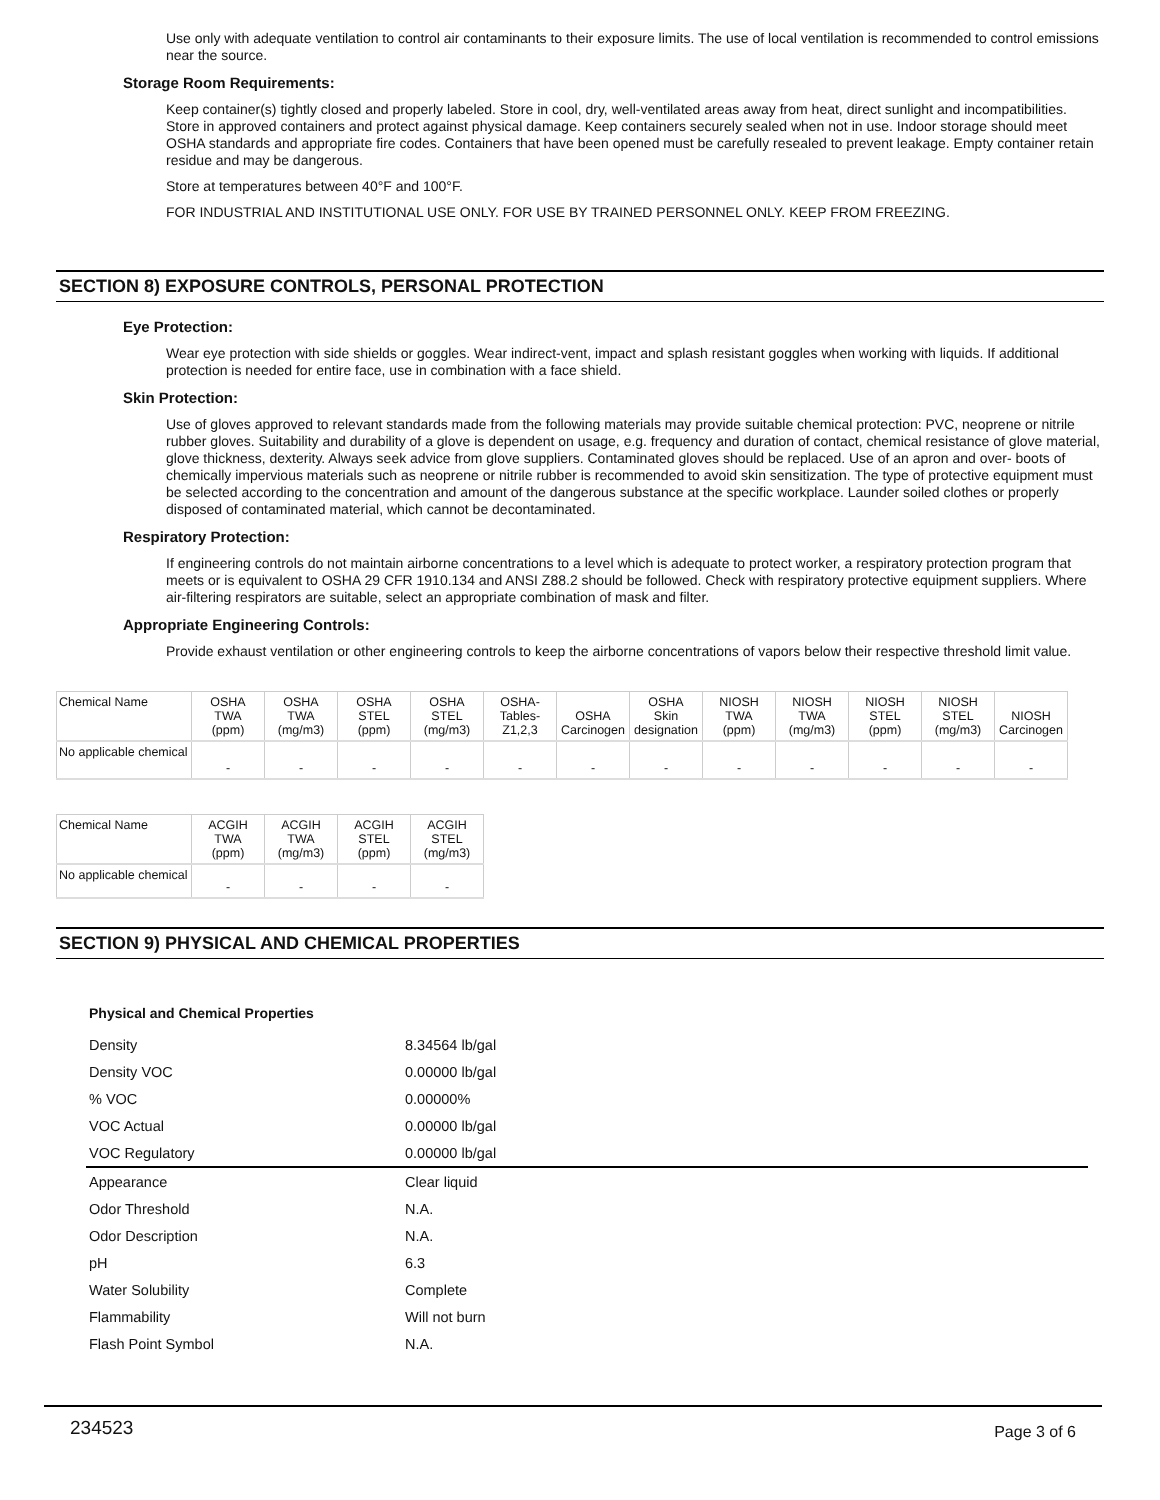Use only with adequate ventilation to control air contaminants to their exposure limits. The use of local ventilation is recommended to control emissions near the source.
Storage Room Requirements:
Keep container(s) tightly closed and properly labeled. Store in cool, dry, well-ventilated areas away from heat, direct sunlight and incompatibilities. Store in approved containers and protect against physical damage. Keep containers securely sealed when not in use. Indoor storage should meet OSHA standards and appropriate fire codes. Containers that have been opened must be carefully resealed to prevent leakage. Empty container retain residue and may be dangerous.
Store at temperatures between 40°F and 100°F.
FOR INDUSTRIAL AND INSTITUTIONAL USE ONLY. FOR USE BY TRAINED PERSONNEL ONLY. KEEP FROM FREEZING.
SECTION 8) EXPOSURE CONTROLS, PERSONAL PROTECTION
Eye Protection:
Wear eye protection with side shields or goggles. Wear indirect-vent, impact and splash resistant goggles when working with liquids. If additional protection is needed for entire face, use in combination with a face shield.
Skin Protection:
Use of gloves approved to relevant standards made from the following materials may provide suitable chemical protection: PVC, neoprene or nitrile rubber gloves. Suitability and durability of a glove is dependent on usage, e.g. frequency and duration of contact, chemical resistance of glove material, glove thickness, dexterity. Always seek advice from glove suppliers. Contaminated gloves should be replaced. Use of an apron and over- boots of chemically impervious materials such as neoprene or nitrile rubber is recommended to avoid skin sensitization. The type of protective equipment must be selected according to the concentration and amount of the dangerous substance at the specific workplace. Launder soiled clothes or properly disposed of contaminated material, which cannot be decontaminated.
Respiratory Protection:
If engineering controls do not maintain airborne concentrations to a level which is adequate to protect worker, a respiratory protection program that meets or is equivalent to OSHA 29 CFR 1910.134 and ANSI Z88.2 should be followed. Check with respiratory protective equipment suppliers. Where air-filtering respirators are suitable, select an appropriate combination of mask and filter.
Appropriate Engineering Controls:
Provide exhaust ventilation or other engineering controls to keep the airborne concentrations of vapors below their respective threshold limit value.
| Chemical Name | OSHA TWA (ppm) | OSHA TWA (mg/m3) | OSHA STEL (ppm) | OSHA STEL (mg/m3) | OSHA- Tables- Z1,2,3 | OSHA Carcinogen | OSHA Skin designation | NIOSH TWA (ppm) | NIOSH TWA (mg/m3) | NIOSH STEL (ppm) | NIOSH STEL (mg/m3) | NIOSH Carcinogen |
| No applicable chemical | - | - | - | - | - | - | - | - | - | - | - | - |
| Chemical Name | ACGIH TWA (ppm) | ACGIH TWA (mg/m3) | ACGIH STEL (ppm) | ACGIH STEL (mg/m3) |
| No applicable chemical | - | - | - | - |
SECTION 9) PHYSICAL AND CHEMICAL PROPERTIES
Physical and Chemical Properties
| Density | 8.34564 lb/gal |
| Density VOC | 0.00000 lb/gal |
| % VOC | 0.00000% |
| VOC Actual | 0.00000 lb/gal |
| VOC Regulatory | 0.00000 lb/gal |
| Appearance | Clear liquid |
| Odor Threshold | N.A. |
| Odor Description | N.A. |
| pH | 6.3 |
| Water Solubility | Complete |
| Flammability | Will not burn |
| Flash Point Symbol | N.A. |
234523 Page 3 of 6